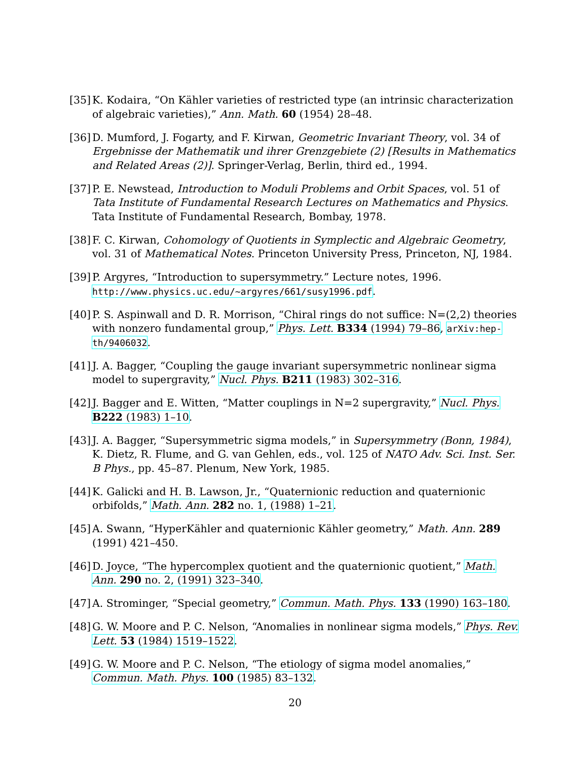[35] K. Kodaira, “On Kähler varieties of restricted type (an intrinsic characterization of algebraic varieties),” Ann. Math. 60 (1954) 28–48.
[36] D. Mumford, J. Fogarty, and F. Kirwan, Geometric Invariant Theory, vol. 34 of Ergebnisse der Mathematik und ihrer Grenzgebiete (2) [Results in Mathematics and Related Areas (2)]. Springer-Verlag, Berlin, third ed., 1994.
[37] P. E. Newstead, Introduction to Moduli Problems and Orbit Spaces, vol. 51 of Tata Institute of Fundamental Research Lectures on Mathematics and Physics. Tata Institute of Fundamental Research, Bombay, 1978.
[38] F. C. Kirwan, Cohomology of Quotients in Symplectic and Algebraic Geometry, vol. 31 of Mathematical Notes. Princeton University Press, Princeton, NJ, 1984.
[39] P. Argyres, “Introduction to supersymmetry.” Lecture notes, 1996. http://www.physics.uc.edu/~argyres/661/susy1996.pdf.
[40] P. S. Aspinwall and D. R. Morrison, “Chiral rings do not suffice: N=(2,2) theories with nonzero fundamental group,” Phys. Lett. B334 (1994) 79–86, arXiv:hep-th/9406032.
[41] J. A. Bagger, “Coupling the gauge invariant supersymmetric nonlinear sigma model to supergravity,” Nucl. Phys. B211 (1983) 302–316.
[42] J. Bagger and E. Witten, “Matter couplings in N=2 supergravity,” Nucl. Phys. B222 (1983) 1–10.
[43] J. A. Bagger, “Supersymmetric sigma models,” in Supersymmetry (Bonn, 1984), K. Dietz, R. Flume, and G. van Gehlen, eds., vol. 125 of NATO Adv. Sci. Inst. Ser. B Phys., pp. 45–87. Plenum, New York, 1985.
[44] K. Galicki and H. B. Lawson, Jr., “Quaternionic reduction and quaternionic orbifolds,” Math. Ann. 282 no. 1, (1988) 1–21.
[45] A. Swann, “HyperKähler and quaternionic Kähler geometry,” Math. Ann. 289 (1991) 421–450.
[46] D. Joyce, “The hypercomplex quotient and the quaternionic quotient,” Math. Ann. 290 no. 2, (1991) 323–340.
[47] A. Strominger, “Special geometry,” Commun. Math. Phys. 133 (1990) 163–180.
[48] G. W. Moore and P. C. Nelson, “Anomalies in nonlinear sigma models,” Phys. Rev. Lett. 53 (1984) 1519–1522.
[49] G. W. Moore and P. C. Nelson, “The etiology of sigma model anomalies,” Commun. Math. Phys. 100 (1985) 83–132.
20